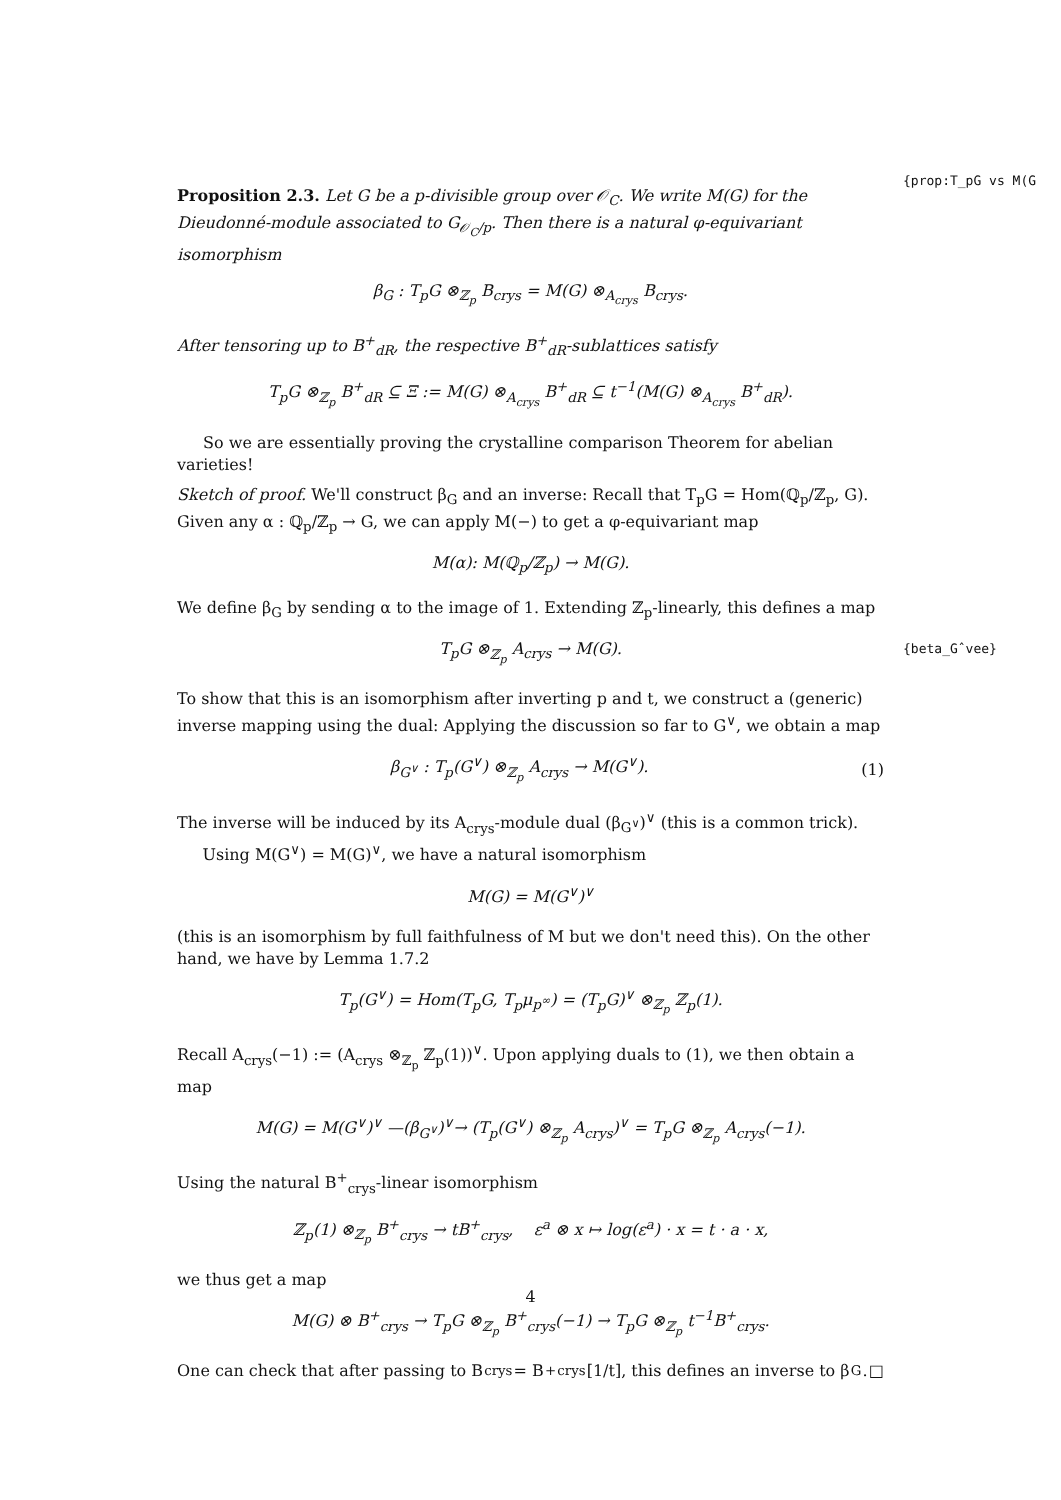{prop:T_pG vs M(G
Proposition 2.3. Let G be a p-divisible group over 𝒪<sub>C</sub>. We write M(G) for the Dieudonné-module associated to G<sub>𝒪<sub>C</sub>/p</sub>. Then there is a natural φ-equivariant isomorphism
β<sub>G</sub> : T<sub>p</sub>G ⊗<sub>ℤ<sub>p</sub></sub> B<sub>crys</sub> = M(G) ⊗<sub>A<sub>crys</sub></sub> B<sub>crys</sub>.
After tensoring up to B<sup>+</sup><sub>dR</sub>, the respective B<sup>+</sup><sub>dR</sub>-sublattices satisfy
T<sub>p</sub>G ⊗<sub>ℤ<sub>p</sub></sub> B<sup>+</sup><sub>dR</sub> ⊆ Ξ := M(G) ⊗<sub>A<sub>crys</sub></sub> B<sup>+</sup><sub>dR</sub> ⊆ t<sup>−1</sup>(M(G) ⊗<sub>A<sub>crys</sub></sub> B<sup>+</sup><sub>dR</sub>).
So we are essentially proving the crystalline comparison Theorem for abelian varieties!
Sketch of proof. We'll construct β<sub>G</sub> and an inverse: Recall that T<sub>p</sub>G = Hom(ℚ<sub>p</sub>/ℤ<sub>p</sub>, G). Given any α : ℚ<sub>p</sub>/ℤ<sub>p</sub> → G, we can apply M(−) to get a φ-equivariant map
M(α): M(ℚ<sub>p</sub>/ℤ<sub>p</sub>) → M(G).
We define β<sub>G</sub> by sending α to the image of 1. Extending ℤ<sub>p</sub>-linearly, this defines a map
T<sub>p</sub>G ⊗<sub>ℤ<sub>p</sub></sub> A<sub>crys</sub> → M(G).
To show that this is an isomorphism after inverting p and t, we construct a (generic) inverse mapping using the dual: Applying the discussion so far to G<sup>∨</sup>, we obtain a map
β<sub>G<sup>∨</sup></sub> : T<sub>p</sub>(G<sup>∨</sup>) ⊗<sub>ℤ<sub>p</sub></sub> A<sub>crys</sub> → M(G<sup>∨</sup>). (1)
The inverse will be induced by its A<sub>crys</sub>-module dual (β<sub>G<sup>∨</sup></sub>)<sup>∨</sup> (this is a common trick).
Using M(G<sup>∨</sup>) = M(G)<sup>∨</sup>, we have a natural isomorphism
{beta_Gˆvee}
M(G) = M(G<sup>∨</sup>)<sup>∨</sup>
(this is an isomorphism by full faithfulness of M but we don't need this). On the other hand, we have by Lemma 1.7.2
T<sub>p</sub>(G<sup>∨</sup>) = Hom(T<sub>p</sub>G, T<sub>p</sub>μ<sub>p<sup>∞</sup></sub>) = (T<sub>p</sub>G)<sup>∨</sup> ⊗<sub>ℤ<sub>p</sub></sub> ℤ<sub>p</sub>(1).
Recall A<sub>crys</sub>(−1) := (A<sub>crys</sub> ⊗<sub>ℤ<sub>p</sub></sub> ℤ<sub>p</sub>(1))<sup>∨</sup>. Upon applying duals to (1), we then obtain a map
M(G) = M(G<sup>∨</sup>)<sup>∨</sup> —(β<sub>G<sup>∨</sup></sub>)<sup>∨</sup>→ (T<sub>p</sub>(G<sup>∨</sup>) ⊗<sub>ℤ<sub>p</sub></sub> A<sub>crys</sub>)<sup>∨</sup> = T<sub>p</sub>G ⊗<sub>ℤ<sub>p</sub></sub> A<sub>crys</sub>(−1).
Using the natural B<sup>+</sup><sub>crys</sub>-linear isomorphism
ℤ<sub>p</sub>(1) ⊗<sub>ℤ<sub>p</sub></sub> B<sup>+</sup><sub>crys</sub> → tB<sup>+</sup><sub>crys</sub>, ε<sup>a</sup> ⊗ x ↦ log(ε<sup>a</sup>) · x = t · a · x,
we thus get a map
M(G) ⊗ B<sup>+</sup><sub>crys</sub> → T<sub>p</sub>G ⊗<sub>ℤ<sub>p</sub></sub> B<sup>+</sup><sub>crys</sub>(−1) → T<sub>p</sub>G ⊗<sub>ℤ<sub>p</sub></sub> t<sup>−1</sup>B<sup>+</sup><sub>crys</sub>.
One can check that after passing to B<sub>crys</sub> = B<sup>+</sup><sub>crys</sub>[1/t], this defines an inverse to β<sub>G</sub>. □
4